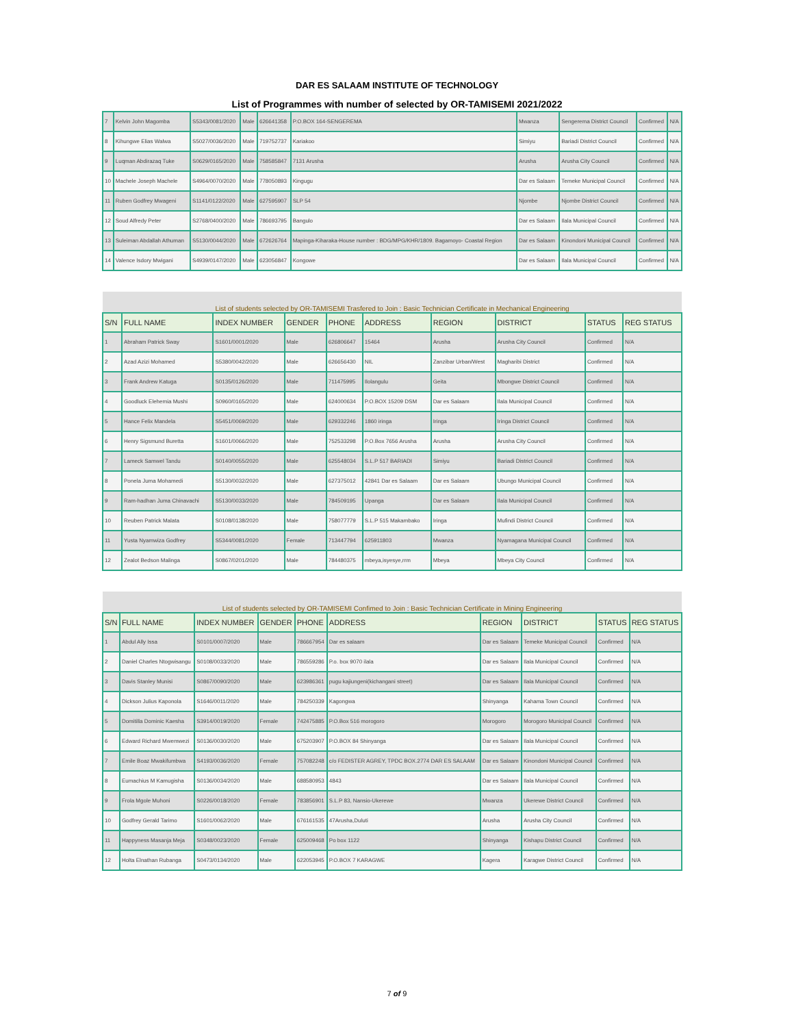DAR ES SALAAM INSTITUTE OF TECHNOLOGY
List of Programmes with number of selected by OR-TAMISEMI 2021/2022
| 7 | Kelvin John Magomba | S5343/0081/2020 | Male | 626641358 | P.O.BOX 164-SENGEREMA | Mwanza | Sengerema District Council | Confirmed | N/A |
| 8 | Kihungwe Elias Walwa | S5027/0036/2020 | Male | 719752737 | Kariakoo | Simiyu | Bariadi District Council | Confirmed | N/A |
| 9 | Luqman Abdirazaq Tuke | S0629/0165/2020 | Male | 758585847 | 7131 Arusha | Arusha | Arusha City Council | Confirmed | N/A |
| 10 | Machele Joseph Machele | S4964/0070/2020 | Male | 778050893 | Kingugu | Dar es Salaam | Temeke Municipal Council | Confirmed | N/A |
| 11 | Ruben Godfrey Mwageni | S1141/0122/2020 | Male | 627595907 | SLP 54 | Njombe | Njombe District Council | Confirmed | N/A |
| 12 | Soud Alfredy Peter | S2768/0400/2020 | Male | 786693795 | Bangulo | Dar es Salaam | Ilala Municipal Council | Confirmed | N/A |
| 13 | Suleiman Abdallah Athuman | S5130/0044/2020 | Male | 672626764 | Mapinga-Kiharaka-House number : BDG/MPG/KHR/1809. Bagamoyo- Coastal Region | Dar es Salaam | Kinondoni Municipal Council | Confirmed | N/A |
| 14 | Valence Isdory Mwigani | S4939/0147/2020 | Male | 623056847 | Kongowe | Dar es Salaam | Ilala Municipal Council | Confirmed | N/A |
| List of students selected by OR-TAMISEMI Trasfered to Join : Basic Technician Certificate in Mechanical Engineering | | | | | | | | | |
| S/N | FULL NAME | INDEX NUMBER | GENDER | PHONE | ADDRESS | REGION | DISTRICT | STATUS | REG STATUS |
| 1 | Abraham Patrick Sway | S1601/0001/2020 | Male | 626806647 | 15464 | Arusha | Arusha City Council | Confirmed | N/A |
| 2 | Azad Azizi Mohamed | S5380/0042/2020 | Male | 626656430 | NIL | Zanzibar Urban/West | Magharibi District | Confirmed | N/A |
| 3 | Frank Andrew Katuga | S0135/0126/2020 | Male | 711475995 | Ilolangulu | Geita | Mbongwe District Council | Confirmed | N/A |
| 4 | Goodluck Elehemia Mushi | S0960/0165/2020 | Male | 624000634 | P.O.BOX 15209 DSM | Dar es Salaam | Ilala Municipal Council | Confirmed | N/A |
| 5 | Hance Felix Mandela | S5451/0069/2020 | Male | 629332246 | 1860 iringa | Iringa | Iringa District Council | Confirmed | N/A |
| 6 | Henry Sigsmund Buretta | S1601/0066/2020 | Male | 752533298 | P.O.Box 7656 Arusha | Arusha | Arusha City Council | Confirmed | N/A |
| 7 | Lameck Samwel Tandu | S0140/0055/2020 | Male | 625548034 | S.L.P 517 BARIADI | Simiyu | Bariadi District Council | Confirmed | N/A |
| 8 | Ponela Juma Mohamedi | S5130/0032/2020 | Male | 627375012 | 42841 Dar es Salaam | Dar es Salaam | Ubungo Municipal Council | Confirmed | N/A |
| 9 | Ram-hadhan Juma Chinavachi | S5130/0033/2020 | Male | 784509195 | Upanga | Dar es Salaam | Ilala Municipal Council | Confirmed | N/A |
| 10 | Reuben Patrick Malata | S0108/0138/2020 | Male | 758077779 | S.L.P 515 Makambako | Iringa | Mufindi District Council | Confirmed | N/A |
| 11 | Yusta Nyamwiza Godfrey | S5344/0081/2020 | Female | 713447794 | 625911803 | Mwanza | Nyamagana Municipal Council | Confirmed | N/A |
| 12 | Zealot Bedson Malinga | S0867/0201/2020 | Male | 784480375 | mbeya,isyesye,rrm | Mbeya | Mbeya City Council | Confirmed | N/A |
| List of students selected by OR-TAMISEMI Confimed to Join : Basic Technician Certificate in Mining Engineering | | | | | | | | | |
| S/N | FULL NAME | INDEX NUMBER | GENDER | PHONE | ADDRESS | REGION | DISTRICT | STATUS | REG STATUS |
| 1 | Abdul Ally Issa | S0101/0007/2020 | Male | 786667954 | Dar es salaam | Dar es Salaam | Temeke Municipal Council | Confirmed | N/A |
| 2 | Daniel Charles Ntogwisangu | S0108/0033/2020 | Male | 786559286 | P.o. box 9070 ilala | Dar es Salaam | Ilala Municipal Council | Confirmed | N/A |
| 3 | Davis Stanley Munisi | S0867/0090/2020 | Male | 623986361 | pugu kajiungeni(kichangani street) | Dar es Salaam | Ilala Municipal Council | Confirmed | N/A |
| 4 | Dickson Julius Kaponola | S1646/0011/2020 | Male | 784250339 | Kagongwa | Shinyanga | Kahama Town Council | Confirmed | N/A |
| 5 | Domitilla Dominic Kaesha | S3914/0019/2020 | Female | 742475885 | P.O.Box 516 morogoro | Morogoro | Morogoro Municipal Council | Confirmed | N/A |
| 6 | Edward Richard Mwemwezi | S0136/0030/2020 | Male | 675203907 | P.O.BOX 84 Shinyanga | Dar es Salaam | Ilala Municipal Council | Confirmed | N/A |
| 7 | Emile Boaz Mwakifumbwa | S4193/0036/2020 | Female | 757082248 | c/o FEDISTER AGREY, TPDC BOX.2774 DAR ES SALAAM | Dar es Salaam | Kinondoni Municipal Council | Confirmed | N/A |
| 8 | Eumachius M Kamugisha | S0136/0034/2020 | Male | 688580953 | 4843 | Dar es Salaam | Ilala Municipal Council | Confirmed | N/A |
| 9 | Frola Mgole Muhoni | S0226/0018/2020 | Female | 783856901 | S.L.P 83, Nansio-Ukerewe | Mwanza | Ukerewe District Council | Confirmed | N/A |
| 10 | Godfrey Gerald Tarimo | S1601/0062/2020 | Male | 676161535 | 47Arusha,Duluti | Arusha | Arusha City Council | Confirmed | N/A |
| 11 | Happyness Masanja Meja | S0348/0023/2020 | Female | 625009468 | Po box 1122 | Shinyanga | Kishapu District Council | Confirmed | N/A |
| 12 | Holta Elnathan Rubanga | S0473/0134/2020 | Male | 622053945 | P.O.BOX 7 KARAGWE | Kagera | Karagwe District Council | Confirmed | N/A |
7 of 9